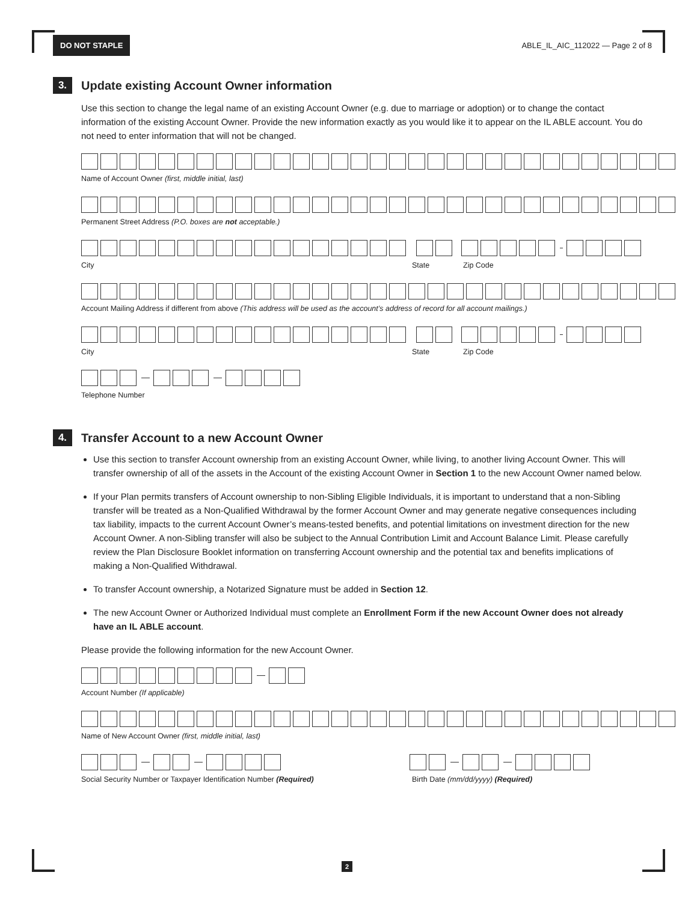DO NOT STAPLE ABLE_IL_AIC_112022 — Page 2 of 8
3.
Update existing Account Owner information
Use this section to change the legal name of an existing Account Owner (e.g. due to marriage or adoption) or to change the contact information of the existing Account Owner. Provide the new information exactly as you would like it to appear on the IL ABLE account. You do not need to enter information that will not be changed.
Name of Account Owner (first, middle initial, last)
Permanent Street Address (P.O. boxes are not acceptable.)
City State Zip Code
Account Mailing Address if different from above (This address will be used as the account’s address of record for all account mailings.)
City State Zip Code
Telephone Number
4.
Transfer Account to a new Account Owner
Use this section to transfer Account ownership from an existing Account Owner, while living, to another living Account Owner. This will transfer ownership of all of the assets in the Account of the existing Account Owner in Section 1 to the new Account Owner named below.
If your Plan permits transfers of Account ownership to non-Sibling Eligible Individuals, it is important to understand that a non-Sibling transfer will be treated as a Non-Qualified Withdrawal by the former Account Owner and may generate negative consequences including tax liability, impacts to the current Account Owner’s means-tested benefits, and potential limitations on investment direction for the new Account Owner. A non-Sibling transfer will also be subject to the Annual Contribution Limit and Account Balance Limit. Please carefully review the Plan Disclosure Booklet information on transferring Account ownership and the potential tax and benefits implications of making a Non-Qualified Withdrawal.
To transfer Account ownership, a Notarized Signature must be added in Section 12.
The new Account Owner or Authorized Individual must complete an Enrollment Form if the new Account Owner does not already have an IL ABLE account.
Please provide the following information for the new Account Owner.
Account Number (If applicable)
Name of New Account Owner (first, middle initial, last)
Social Security Number or Taxpayer Identification Number (Required) Birth Date (mm/dd/yyyy) (Required)
2